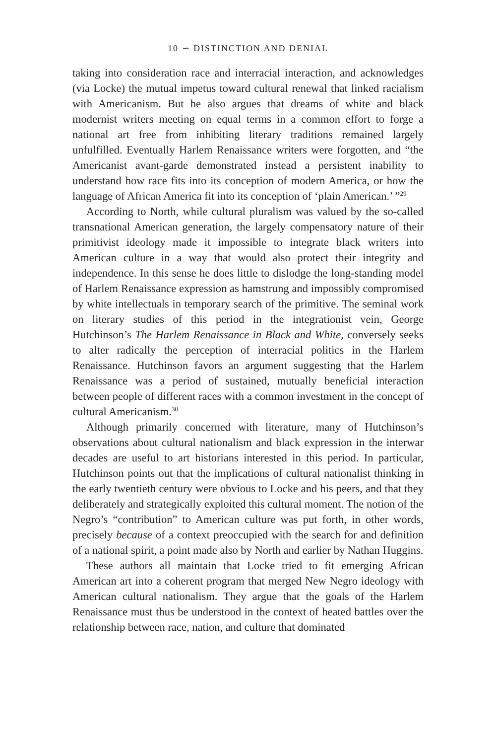10 ∽ DISTINCTION AND DENIAL
taking into consideration race and interracial interaction, and acknowledges (via Locke) the mutual impetus toward cultural renewal that linked racialism with Americanism. But he also argues that dreams of white and black modernist writers meeting on equal terms in a common effort to forge a national art free from inhibiting literary traditions remained largely unfulfilled. Eventually Harlem Renaissance writers were forgotten, and “the Americanist avant-garde demonstrated instead a persistent inability to understand how race fits into its conception of modern America, or how the language of African America fit into its conception of ‘plain American.’ ”<sup>29</sup>
According to North, while cultural pluralism was valued by the so-called transnational American generation, the largely compensatory nature of their primitivist ideology made it impossible to integrate black writers into American culture in a way that would also protect their integrity and independence. In this sense he does little to dislodge the long-standing model of Harlem Renaissance expression as hamstrung and impossibly compromised by white intellectuals in temporary search of the primitive. The seminal work on literary studies of this period in the integrationist vein, George Hutchinson’s The Harlem Renaissance in Black and White, conversely seeks to alter radically the perception of interracial politics in the Harlem Renaissance. Hutchinson favors an argument suggesting that the Harlem Renaissance was a period of sustained, mutually beneficial interaction between people of different races with a common investment in the concept of cultural Americanism.<sup>30</sup>
Although primarily concerned with literature, many of Hutchinson’s observations about cultural nationalism and black expression in the interwar decades are useful to art historians interested in this period. In particular, Hutchinson points out that the implications of cultural nationalist thinking in the early twentieth century were obvious to Locke and his peers, and that they deliberately and strategically exploited this cultural moment. The notion of the Negro’s “contribution” to American culture was put forth, in other words, precisely because of a context preoccupied with the search for and definition of a national spirit, a point made also by North and earlier by Nathan Huggins.
These authors all maintain that Locke tried to fit emerging African American art into a coherent program that merged New Negro ideology with American cultural nationalism. They argue that the goals of the Harlem Renaissance must thus be understood in the context of heated battles over the relationship between race, nation, and culture that dominated